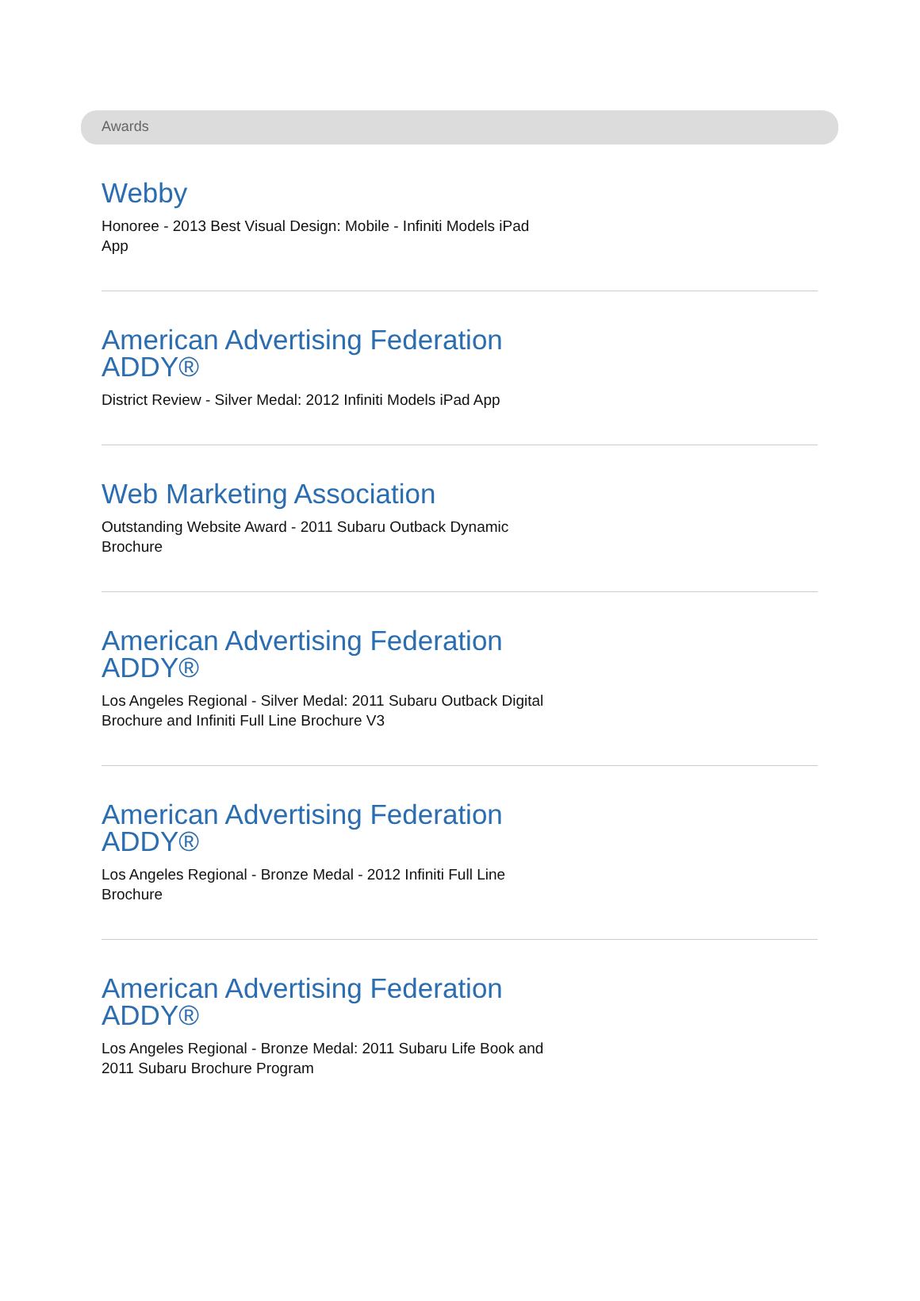Awards
Webby
Honoree - 2013 Best Visual Design: Mobile - Infiniti Models iPad App
American Advertising Federation ADDY®
District Review - Silver Medal: 2012 Infiniti Models iPad App
Web Marketing Association
Outstanding Website Award - 2011 Subaru Outback Dynamic Brochure
American Advertising Federation ADDY®
Los Angeles Regional - Silver Medal: 2011 Subaru Outback Digital Brochure and Infiniti Full Line Brochure V3
American Advertising Federation ADDY®
Los Angeles Regional - Bronze Medal - 2012 Infiniti Full Line Brochure
American Advertising Federation ADDY®
Los Angeles Regional - Bronze Medal: 2011 Subaru Life Book and 2011 Subaru Brochure Program